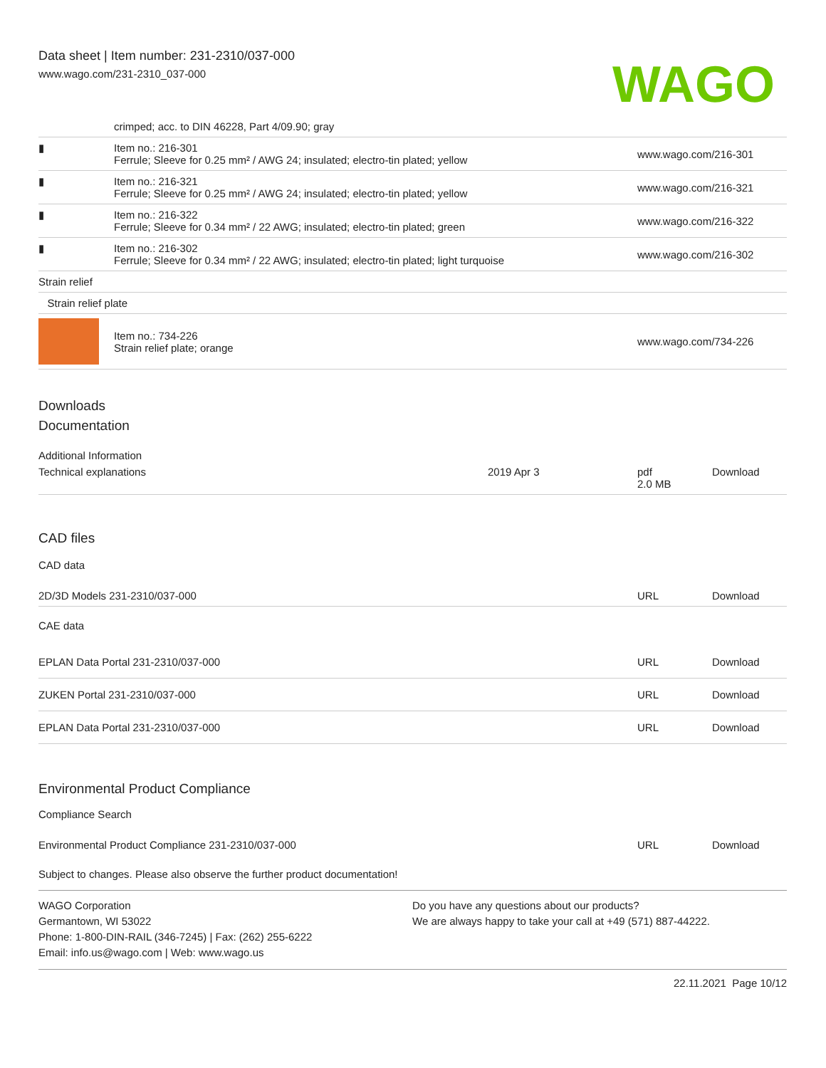Data sheet | Item number: 231-2310/037-000
www.wago.com/231-2310_037-000
WAGO
| | crimped; acc. to DIN 46228, Part 4/09.90; gray | |
| ▮ | Item no.: 216-301 Ferrule; Sleeve for 0.25 mm² / AWG 24; insulated; electro-tin plated; yellow | www.wago.com/216-301 |
| ▮ | Item no.: 216-321 Ferrule; Sleeve for 0.25 mm² / AWG 24; insulated; electro-tin plated; yellow | www.wago.com/216-321 |
| ▮ | Item no.: 216-322 Ferrule; Sleeve for 0.34 mm² / 22 AWG; insulated; electro-tin plated; green | www.wago.com/216-322 |
| ▮ | Item no.: 216-302 Ferrule; Sleeve for 0.34 mm² / 22 AWG; insulated; electro-tin plated; light turquoise | www.wago.com/216-302 |
| Strain relief | | |
| Strain relief plate | | |
| | Item no.: 734-226 Strain relief plate; orange | www.wago.com/734-226 |
Downloads
Documentation
Additional Information
| Technical explanations | 2019 Apr 3 | pdf 2.0 MB | Download |
CAD files
CAD data
| 2D/3D Models 231-2310/037-000 | URL | Download |
CAE data
| EPLAN Data Portal 231-2310/037-000 | URL | Download |
| ZUKEN Portal 231-2310/037-000 | URL | Download |
| EPLAN Data Portal 231-2310/037-000 | URL | Download |
Environmental Product Compliance
Compliance Search
| Environmental Product Compliance 231-2310/037-000 | URL | Download |
Subject to changes. Please also observe the further product documentation!
WAGO Corporation
Germantown, WI 53022
Phone: 1-800-DIN-RAIL (346-7245) | Fax: (262) 255-6222
Email: info.us@wago.com | Web: www.wago.us
Do you have any questions about our products?
We are always happy to take your call at +49 (571) 887-44222.
22.11.2021 Page 10/12